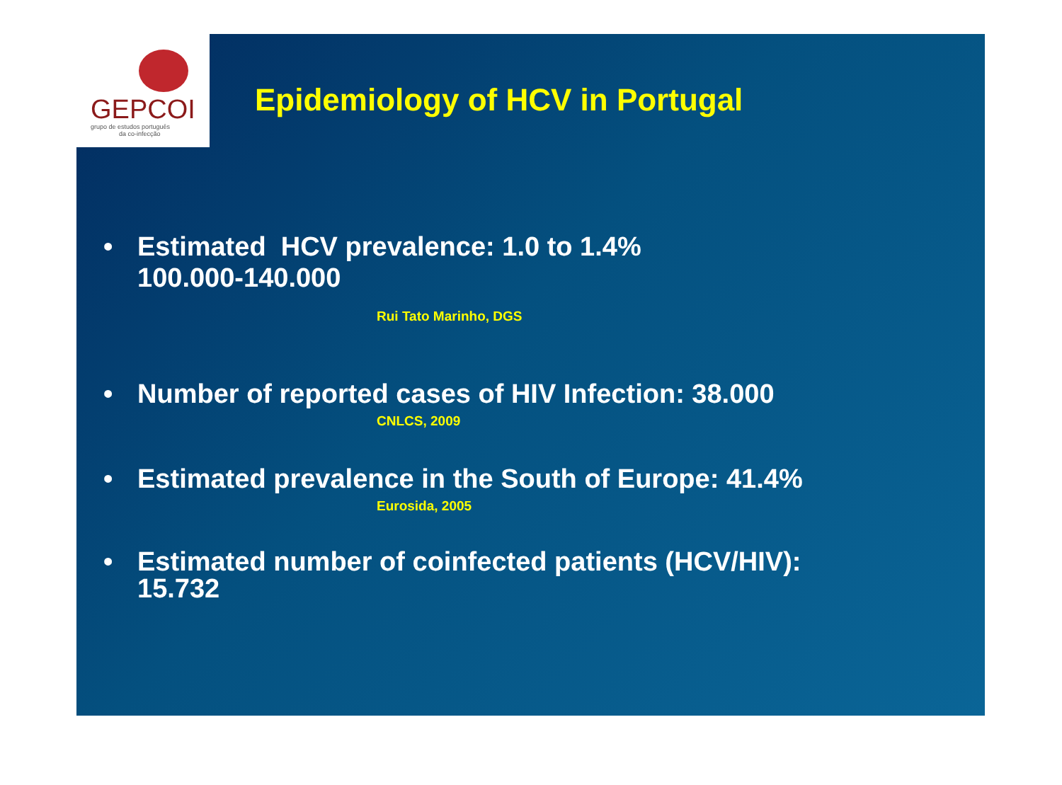GEPCOI
grupo de estudos português
da co-infecção
Epidemiology of HCV in Portugal
• Estimated HCV prevalence: 1.0 to 1.4%
100.000-140.000
Rui Tato Marinho, DGS
• Number of reported cases of HIV Infection: 38.000
CNLCS, 2009
• Estimated prevalence in the South of Europe: 41.4%
Eurosida, 2005
• Estimated number of coinfected patients (HCV/HIV):
15.732